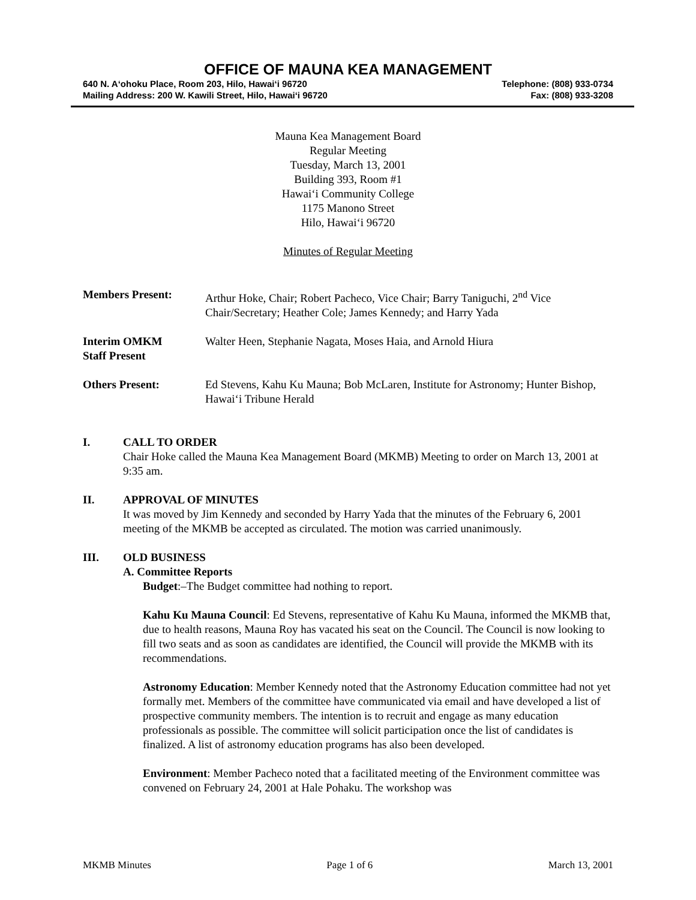OFFICE OF MAUNA KEA MANAGEMENT
640 N. A‘ohoku Place, Room 203, Hilo, Hawai‘i 96720 Telephone: (808) 933-0734
Mailing Address: 200 W. Kawili Street, Hilo, Hawai‘i 96720 Fax: (808) 933-3208
Mauna Kea Management Board
Regular Meeting
Tuesday, March 13, 2001
Building 393, Room #1
Hawai‘i Community College
1175 Manono Street
Hilo, Hawai‘i 96720
Minutes of Regular Meeting
Members Present: Arthur Hoke, Chair; Robert Pacheco, Vice Chair; Barry Taniguchi, 2<sup>nd</sup> Vice Chair/Secretary; Heather Cole; James Kennedy; and Harry Yada
Interim OMKM
Staff Present
Walter Heen, Stephanie Nagata, Moses Haia, and Arnold Hiura
Others Present: Ed Stevens, Kahu Ku Mauna; Bob McLaren, Institute for Astronomy; Hunter Bishop, Hawai‘i Tribune Herald
I. CALL TO ORDER
Chair Hoke called the Mauna Kea Management Board (MKMB) Meeting to order on March 13, 2001 at 9:35 am.
II. APPROVAL OF MINUTES
It was moved by Jim Kennedy and seconded by Harry Yada that the minutes of the February 6, 2001 meeting of the MKMB be accepted as circulated. The motion was carried unanimously.
III. OLD BUSINESS
A. Committee Reports
Budget:–The Budget committee had nothing to report.
Kahu Ku Mauna Council: Ed Stevens, representative of Kahu Ku Mauna, informed the MKMB that, due to health reasons, Mauna Roy has vacated his seat on the Council. The Council is now looking to fill two seats and as soon as candidates are identified, the Council will provide the MKMB with its recommendations.
Astronomy Education: Member Kennedy noted that the Astronomy Education committee had not yet formally met. Members of the committee have communicated via email and have developed a list of prospective community members. The intention is to recruit and engage as many education professionals as possible. The committee will solicit participation once the list of candidates is finalized. A list of astronomy education programs has also been developed.
Environment: Member Pacheco noted that a facilitated meeting of the Environment committee was convened on February 24, 2001 at Hale Pohaku. The workshop was
MKMB Minutes Page 1 of 6 March 13, 2001